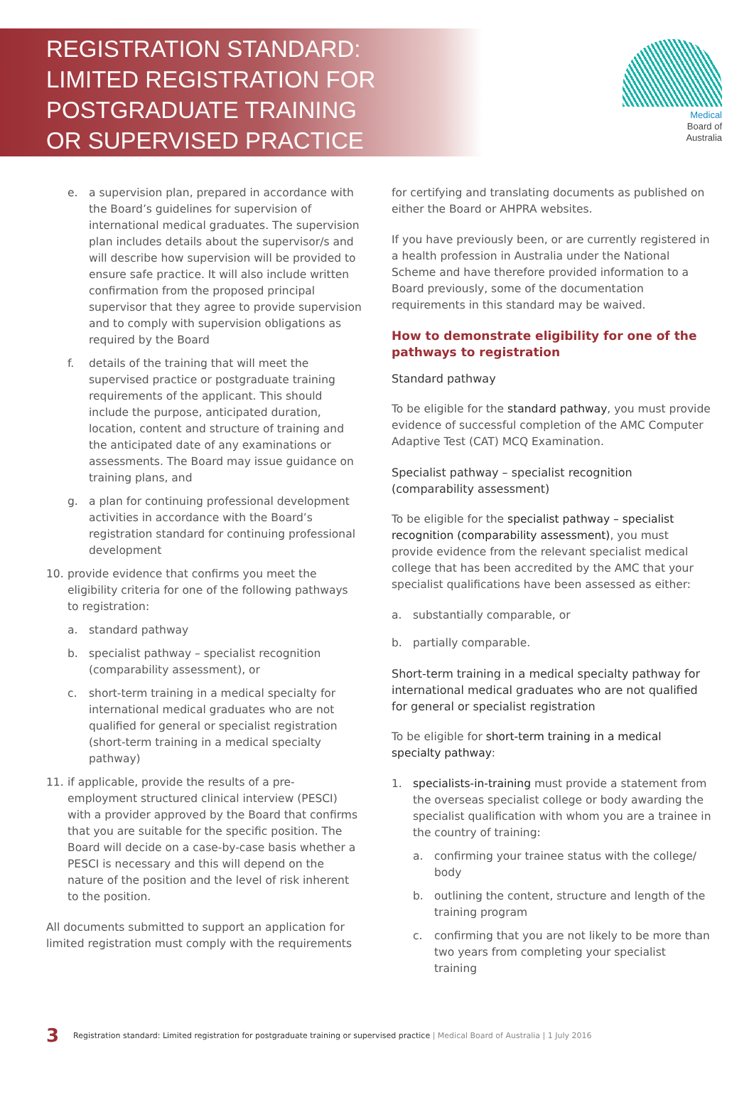REGISTRATION STANDARD:
LIMITED REGISTRATION FOR
POSTGRADUATE TRAINING
OR SUPERVISED PRACTICE
Medical
Board of
Australia
e. a supervision plan, prepared in accordance with the Board’s guidelines for supervision of international medical graduates. The supervision plan includes details about the supervisor/s and will describe how supervision will be provided to ensure safe practice. It will also include written confirmation from the proposed principal supervisor that they agree to provide supervision and to comply with supervision obligations as required by the Board
f. details of the training that will meet the supervised practice or postgraduate training requirements of the applicant. This should include the purpose, anticipated duration, location, content and structure of training and the anticipated date of any examinations or assessments. The Board may issue guidance on training plans, and
g. a plan for continuing professional development activities in accordance with the Board’s registration standard for continuing professional development
10. provide evidence that confirms you meet the eligibility criteria for one of the following pathways to registration:
a. standard pathway
b. specialist pathway – specialist recognition (comparability assessment), or
c. short-term training in a medical specialty for international medical graduates who are not qualified for general or specialist registration (short-term training in a medical specialty pathway)
11. if applicable, provide the results of a pre-employment structured clinical interview (PESCI) with a provider approved by the Board that confirms that you are suitable for the specific position. The Board will decide on a case-by-case basis whether a PESCI is necessary and this will depend on the nature of the position and the level of risk inherent to the position.
All documents submitted to support an application for limited registration must comply with the requirements
for certifying and translating documents as published on either the Board or AHPRA websites.
If you have previously been, or are currently registered in a health profession in Australia under the National Scheme and have therefore provided information to a Board previously, some of the documentation requirements in this standard may be waived.
How to demonstrate eligibility for one of the pathways to registration
Standard pathway
To be eligible for the standard pathway, you must provide evidence of successful completion of the AMC Computer Adaptive Test (CAT) MCQ Examination.
Specialist pathway – specialist recognition (comparability assessment)
To be eligible for the specialist pathway – specialist recognition (comparability assessment), you must provide evidence from the relevant specialist medical college that has been accredited by the AMC that your specialist qualifications have been assessed as either:
a. substantially comparable, or
b. partially comparable.
Short-term training in a medical specialty pathway for international medical graduates who are not qualified for general or specialist registration
To be eligible for short-term training in a medical specialty pathway:
1. specialists-in-training must provide a statement from the overseas specialist college or body awarding the specialist qualification with whom you are a trainee in the country of training:
a. confirming your trainee status with the college/ body
b. outlining the content, structure and length of the training program
c. confirming that you are not likely to be more than two years from completing your specialist training
3 Registration standard: Limited registration for postgraduate training or supervised practice | Medical Board of Australia | 1 July 2016